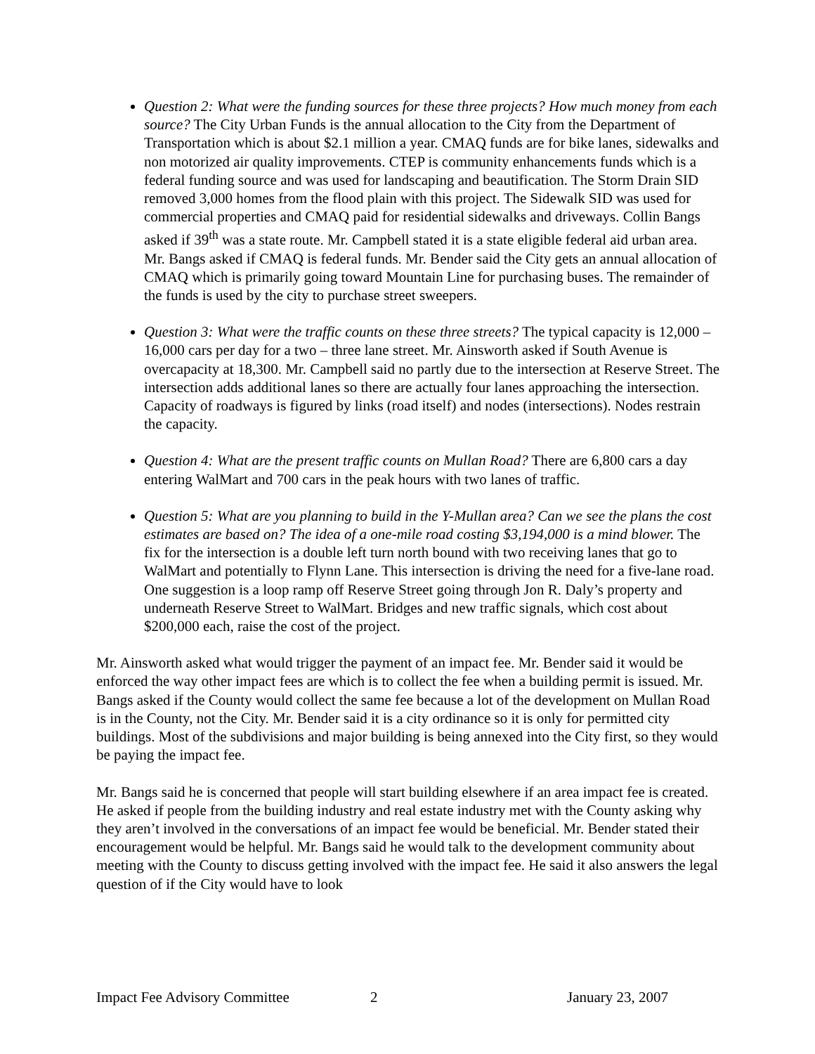Question 2: What were the funding sources for these three projects? How much money from each source? The City Urban Funds is the annual allocation to the City from the Department of Transportation which is about $2.1 million a year. CMAQ funds are for bike lanes, sidewalks and non motorized air quality improvements. CTEP is community enhancements funds which is a federal funding source and was used for landscaping and beautification. The Storm Drain SID removed 3,000 homes from the flood plain with this project. The Sidewalk SID was used for commercial properties and CMAQ paid for residential sidewalks and driveways. Collin Bangs asked if 39<sup>th</sup> was a state route. Mr. Campbell stated it is a state eligible federal aid urban area. Mr. Bangs asked if CMAQ is federal funds. Mr. Bender said the City gets an annual allocation of CMAQ which is primarily going toward Mountain Line for purchasing buses. The remainder of the funds is used by the city to purchase street sweepers.
Question 3: What were the traffic counts on these three streets? The typical capacity is 12,000 – 16,000 cars per day for a two – three lane street. Mr. Ainsworth asked if South Avenue is overcapacity at 18,300. Mr. Campbell said no partly due to the intersection at Reserve Street. The intersection adds additional lanes so there are actually four lanes approaching the intersection. Capacity of roadways is figured by links (road itself) and nodes (intersections). Nodes restrain the capacity.
Question 4: What are the present traffic counts on Mullan Road? There are 6,800 cars a day entering WalMart and 700 cars in the peak hours with two lanes of traffic.
Question 5: What are you planning to build in the Y-Mullan area? Can we see the plans the cost estimates are based on? The idea of a one-mile road costing $3,194,000 is a mind blower. The fix for the intersection is a double left turn north bound with two receiving lanes that go to WalMart and potentially to Flynn Lane. This intersection is driving the need for a five-lane road. One suggestion is a loop ramp off Reserve Street going through Jon R. Daly’s property and underneath Reserve Street to WalMart. Bridges and new traffic signals, which cost about $200,000 each, raise the cost of the project.
Mr. Ainsworth asked what would trigger the payment of an impact fee. Mr. Bender said it would be enforced the way other impact fees are which is to collect the fee when a building permit is issued. Mr. Bangs asked if the County would collect the same fee because a lot of the development on Mullan Road is in the County, not the City. Mr. Bender said it is a city ordinance so it is only for permitted city buildings. Most of the subdivisions and major building is being annexed into the City first, so they would be paying the impact fee.
Mr. Bangs said he is concerned that people will start building elsewhere if an area impact fee is created. He asked if people from the building industry and real estate industry met with the County asking why they aren’t involved in the conversations of an impact fee would be beneficial. Mr. Bender stated their encouragement would be helpful. Mr. Bangs said he would talk to the development community about meeting with the County to discuss getting involved with the impact fee. He said it also answers the legal question of if the City would have to look
Impact Fee Advisory Committee 2 January 23, 2007